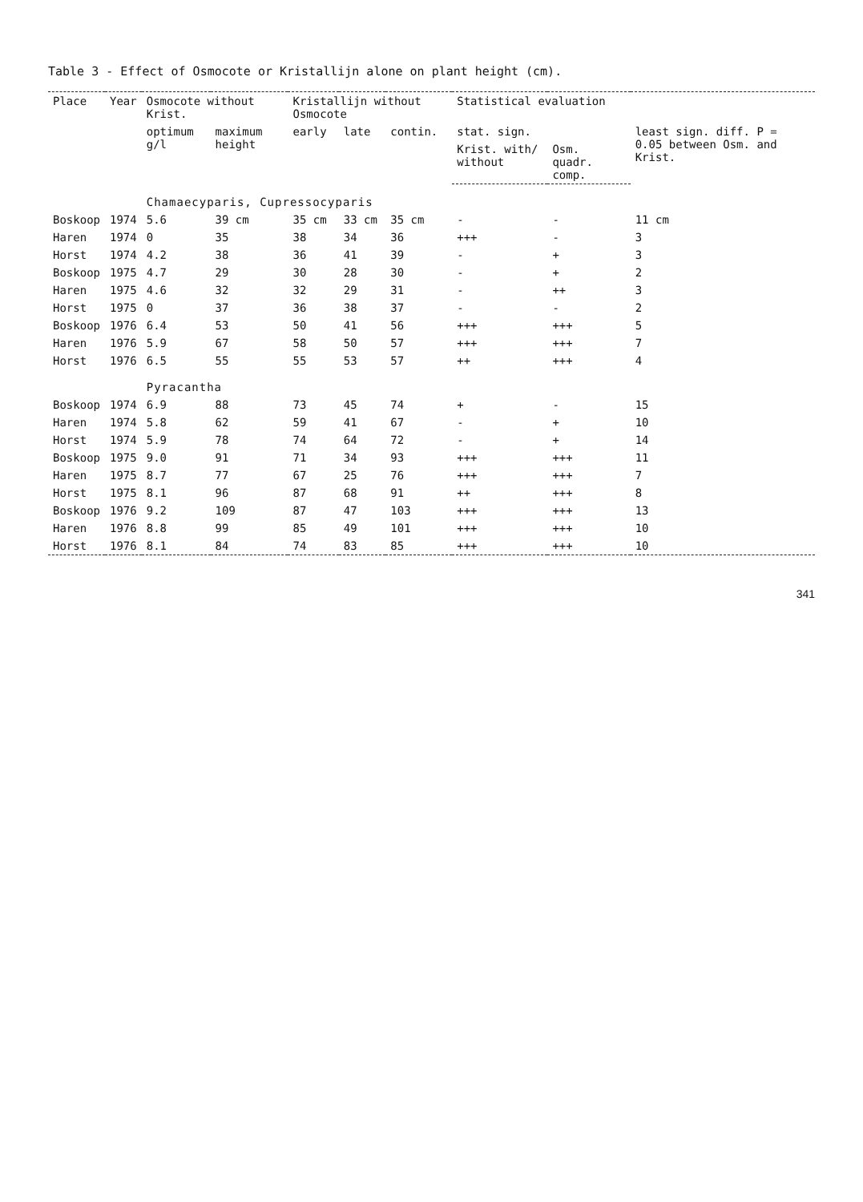Table 3 - Effect of Osmocote or Kristallijn alone on plant height (cm).
| Place | Year | Osmocote without Krist. | | Kristallijn without Osmocote | | | Statistical evaluation | | |
| --- | --- | --- | --- | --- | --- | --- | --- | --- | --- |
| | | optimum g/l | maximum height | early | late | contin. | stat. sign. | | least sign. diff. P = 0.05 between Osm. and Krist. |
| | | | | | | | Krist. with/ without | Osm. quadr. comp. | |
| | | Chamaecyparis, Cupressocyparis | | | | | | | |
| Boskoop | 1974 | 5.6 | 39 cm | 35 cm | 33 cm | 35 cm | - | - | 11 cm |
| Haren | 1974 | 0 | 35 | 38 | 34 | 36 | +++ | - | 3 |
| Horst | 1974 | 4.2 | 38 | 36 | 41 | 39 | - | + | 3 |
| Boskoop | 1975 | 4.7 | 29 | 30 | 28 | 30 | - | + | 2 |
| Haren | 1975 | 4.6 | 32 | 32 | 29 | 31 | - | ++ | 3 |
| Horst | 1975 | 0 | 37 | 36 | 38 | 37 | - | - | 2 |
| Boskoop | 1976 | 6.4 | 53 | 50 | 41 | 56 | +++ | +++ | 5 |
| Haren | 1976 | 5.9 | 67 | 58 | 50 | 57 | +++ | +++ | 7 |
| Horst | 1976 | 6.5 | 55 | 55 | 53 | 57 | ++ | +++ | 4 |
| | | Pyracantha | | | | | | | |
| Boskoop | 1974 | 6.9 | 88 | 73 | 45 | 74 | + | - | 15 |
| Haren | 1974 | 5.8 | 62 | 59 | 41 | 67 | - | + | 10 |
| Horst | 1974 | 5.9 | 78 | 74 | 64 | 72 | - | + | 14 |
| Boskoop | 1975 | 9.0 | 91 | 71 | 34 | 93 | +++ | +++ | 11 |
| Haren | 1975 | 8.7 | 77 | 67 | 25 | 76 | +++ | +++ | 7 |
| Horst | 1975 | 8.1 | 96 | 87 | 68 | 91 | ++ | +++ | 8 |
| Boskoop | 1976 | 9.2 | 109 | 87 | 47 | 103 | +++ | +++ | 13 |
| Haren | 1976 | 8.8 | 99 | 85 | 49 | 101 | +++ | +++ | 10 |
| Horst | 1976 | 8.1 | 84 | 74 | 83 | 85 | +++ | +++ | 10 |
341